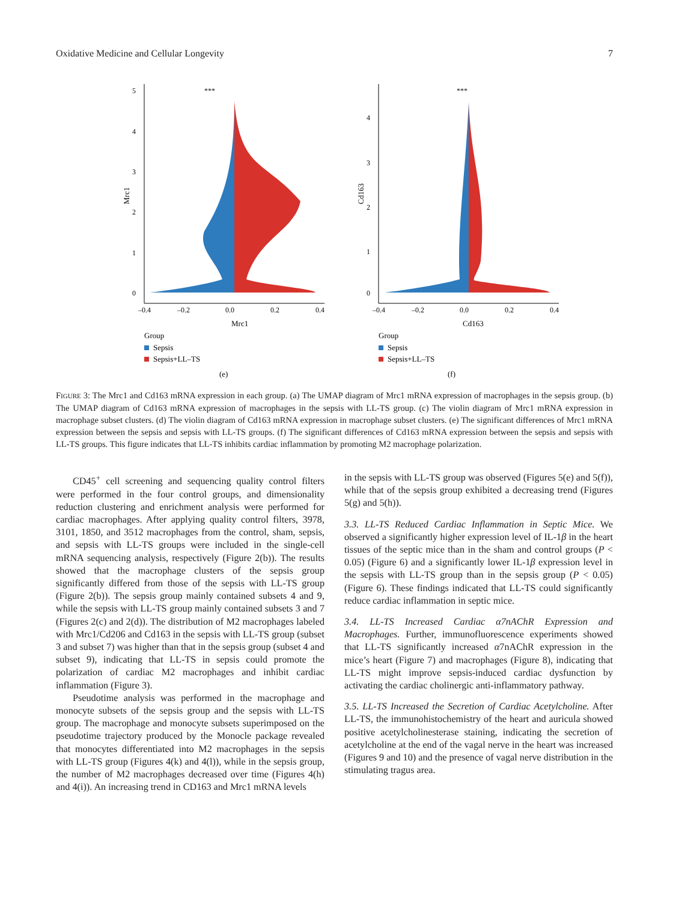Oxidative Medicine and Cellular Longevity 7
Mrc1
5
4
3
2
1
0
***
–0.4
–0.2
0.0
0.2
0.4
Mrc1
Group
Sepsis
Sepsis+LL–TS
(e)
Cd163
4
3
2
1
0
***
–0.4
–0.2
0.0
0.2
0.4
Cd163
Group
Sepsis
Sepsis+LL–TS
(f)
FIGURE 3: The Mrc1 and Cd163 mRNA expression in each group. (a) The UMAP diagram of Mrc1 mRNA expression of macrophages in the sepsis group. (b) The UMAP diagram of Cd163 mRNA expression of macrophages in the sepsis with LL-TS group. (c) The violin diagram of Mrc1 mRNA expression in macrophage subset clusters. (d) The violin diagram of Cd163 mRNA expression in macrophage subset clusters. (e) The significant differences of Mrc1 mRNA expression between the sepsis and sepsis with LL-TS groups. (f) The significant differences of Cd163 mRNA expression between the sepsis and sepsis with LL-TS groups. This figure indicates that LL-TS inhibits cardiac inflammation by promoting M2 macrophage polarization.
CD45<sup>+</sup> cell screening and sequencing quality control filters were performed in the four control groups, and dimensionality reduction clustering and enrichment analysis were performed for cardiac macrophages. After applying quality control filters, 3978, 3101, 1850, and 3512 macrophages from the control, sham, sepsis, and sepsis with LL-TS groups were included in the single-cell mRNA sequencing analysis, respectively (Figure 2(b)). The results showed that the macrophage clusters of the sepsis group significantly differed from those of the sepsis with LL-TS group (Figure 2(b)). The sepsis group mainly contained subsets 4 and 9, while the sepsis with LL-TS group mainly contained subsets 3 and 7 (Figures 2(c) and 2(d)). The distribution of M2 macrophages labeled with Mrc1/Cd206 and Cd163 in the sepsis with LL-TS group (subset 3 and subset 7) was higher than that in the sepsis group (subset 4 and subset 9), indicating that LL-TS in sepsis could promote the polarization of cardiac M2 macrophages and inhibit cardiac inflammation (Figure 3).
Pseudotime analysis was performed in the macrophage and monocyte subsets of the sepsis group and the sepsis with LL-TS group. The macrophage and monocyte subsets superimposed on the pseudotime trajectory produced by the Monocle package revealed that monocytes differentiated into M2 macrophages in the sepsis with LL-TS group (Figures 4(k) and 4(l)), while in the sepsis group, the number of M2 macrophages decreased over time (Figures 4(h) and 4(i)). An increasing trend in CD163 and Mrc1 mRNA levels
in the sepsis with LL-TS group was observed (Figures 5(e) and 5(f)), while that of the sepsis group exhibited a decreasing trend (Figures 5(g) and 5(h)).
3.3. LL-TS Reduced Cardiac Inflammation in Septic Mice. We observed a significantly higher expression level of IL-1β in the heart tissues of the septic mice than in the sham and control groups (P < 0.05) (Figure 6) and a significantly lower IL-1β expression level in the sepsis with LL-TS group than in the sepsis group (P < 0.05) (Figure 6). These findings indicated that LL-TS could significantly reduce cardiac inflammation in septic mice.
3.4. LL-TS Increased Cardiac α7nAChR Expression and Macrophages. Further, immunofluorescence experiments showed that LL-TS significantly increased α7nAChR expression in the mice’s heart (Figure 7) and macrophages (Figure 8), indicating that LL-TS might improve sepsis-induced cardiac dysfunction by activating the cardiac cholinergic anti-inflammatory pathway.
3.5. LL-TS Increased the Secretion of Cardiac Acetylcholine. After LL-TS, the immunohistochemistry of the heart and auricula showed positive acetylcholinesterase staining, indicating the secretion of acetylcholine at the end of the vagal nerve in the heart was increased (Figures 9 and 10) and the presence of vagal nerve distribution in the stimulating tragus area.